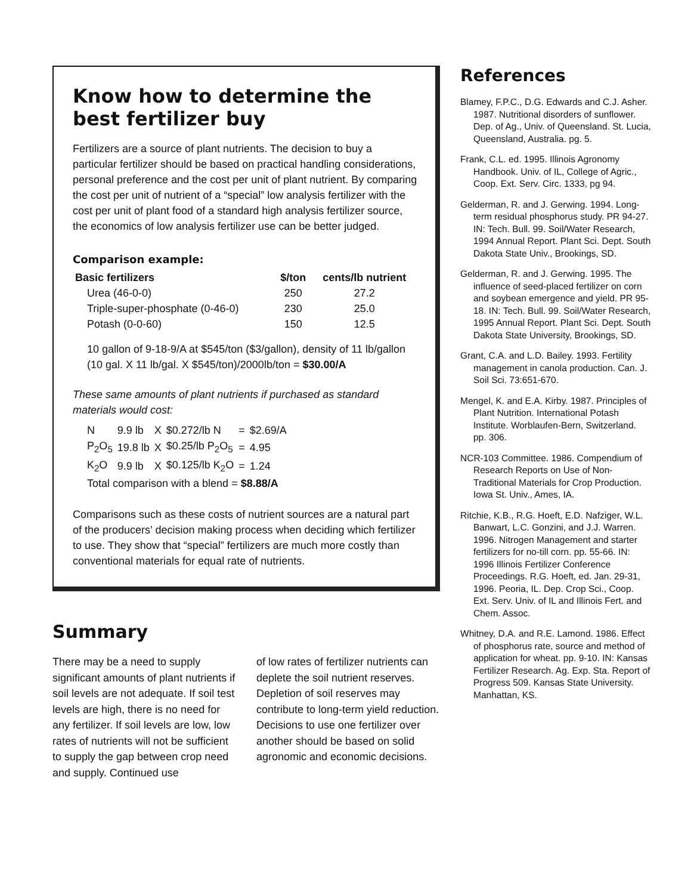Know how to determine the best fertilizer buy
Fertilizers are a source of plant nutrients. The decision to buy a particular fertilizer should be based on practical handling considerations, personal preference and the cost per unit of plant nutrient. By comparing the cost per unit of nutrient of a “special” low analysis fertilizer with the cost per unit of plant food of a standard high analysis fertilizer source, the economics of low analysis fertilizer use can be better judged.
Comparison example:
| Basic fertilizers | $/ton | cents/lb nutrient |
| --- | --- | --- |
| Urea (46-0-0) | 250 | 27.2 |
| Triple-super-phosphate (0-46-0) | 230 | 25.0 |
| Potash (0-0-60) | 150 | 12.5 |
10 gallon of 9-18-9/A at $545/ton ($3/gallon), density of 11 lb/gallon
(10 gal. X 11 lb/gal. X $545/ton)/2000lb/ton = $30.00/A
These same amounts of plant nutrients if purchased as standard materials would cost:
| N | 9.9 lb | X | $0.272/lb N | = | $2.69/A |
| P<sub>2</sub>O<sub>5</sub> | 19.8 lb | X | $0.25/lb P<sub>2</sub>O<sub>5</sub> | = | 4.95 |
| K<sub>2</sub>O | 9.9 lb | X | $0.125/lb K<sub>2</sub>O | = | 1.24 |
Total comparison with a blend = $8.88/A
Comparisons such as these costs of nutrient sources are a natural part of the producers’ decision making process when deciding which fertilizer to use. They show that “special” fertilizers are much more costly than conventional materials for equal rate of nutrients.
Summary
There may be a need to supply significant amounts of plant nutrients if soil levels are not adequate. If soil test levels are high, there is no need for any fertilizer. If soil levels are low, low rates of nutrients will not be sufficient to supply the gap between crop need and supply. Continued use
of low rates of fertilizer nutrients can deplete the soil nutrient reserves. Depletion of soil reserves may contribute to long-term yield reduction. Decisions to use one fertilizer over another should be based on solid agronomic and economic decisions.
References
Blamey, F.P.C., D.G. Edwards and C.J. Asher. 1987. Nutritional disorders of sunflower. Dep. of Ag., Univ. of Queensland. St. Lucia, Queensland, Australia. pg. 5.
Frank, C.L. ed. 1995. Illinois Agronomy Handbook. Univ. of IL, College of Agric., Coop. Ext. Serv. Circ. 1333, pg 94.
Gelderman, R. and J. Gerwing. 1994. Long-term residual phosphorus study. PR 94-27. IN: Tech. Bull. 99. Soil/Water Research, 1994 Annual Report. Plant Sci. Dept. South Dakota State Univ., Brookings, SD.
Gelderman, R. and J. Gerwing. 1995. The influence of seed-placed fertilizer on corn and soybean emergence and yield. PR 95-18. IN: Tech. Bull. 99. Soil/Water Research, 1995 Annual Report. Plant Sci. Dept. South Dakota State University, Brookings, SD.
Grant, C.A. and L.D. Bailey. 1993. Fertility management in canola production. Can. J. Soil Sci. 73:651-670.
Mengel, K. and E.A. Kirby. 1987. Principles of Plant Nutrition. International Potash Institute. Worblaufen-Bern, Switzerland. pp. 306.
NCR-103 Committee. 1986. Compendium of Research Reports on Use of Non-Traditional Materials for Crop Production. Iowa St. Univ., Ames, IA.
Ritchie, K.B., R.G. Hoeft, E.D. Nafziger, W.L. Banwart, L.C. Gonzini, and J.J. Warren. 1996. Nitrogen Management and starter fertilizers for no-till corn. pp. 55-66. IN: 1996 Illinois Fertilizer Conference Proceedings. R.G. Hoeft, ed. Jan. 29-31, 1996. Peoria, IL. Dep. Crop Sci., Coop. Ext. Serv. Univ. of IL and Illinois Fert. and Chem. Assoc.
Whitney, D.A. and R.E. Lamond. 1986. Effect of phosphorus rate, source and method of application for wheat. pp. 9-10. IN: Kansas Fertilizer Research. Ag. Exp. Sta. Report of Progress 509. Kansas State University. Manhattan, KS.